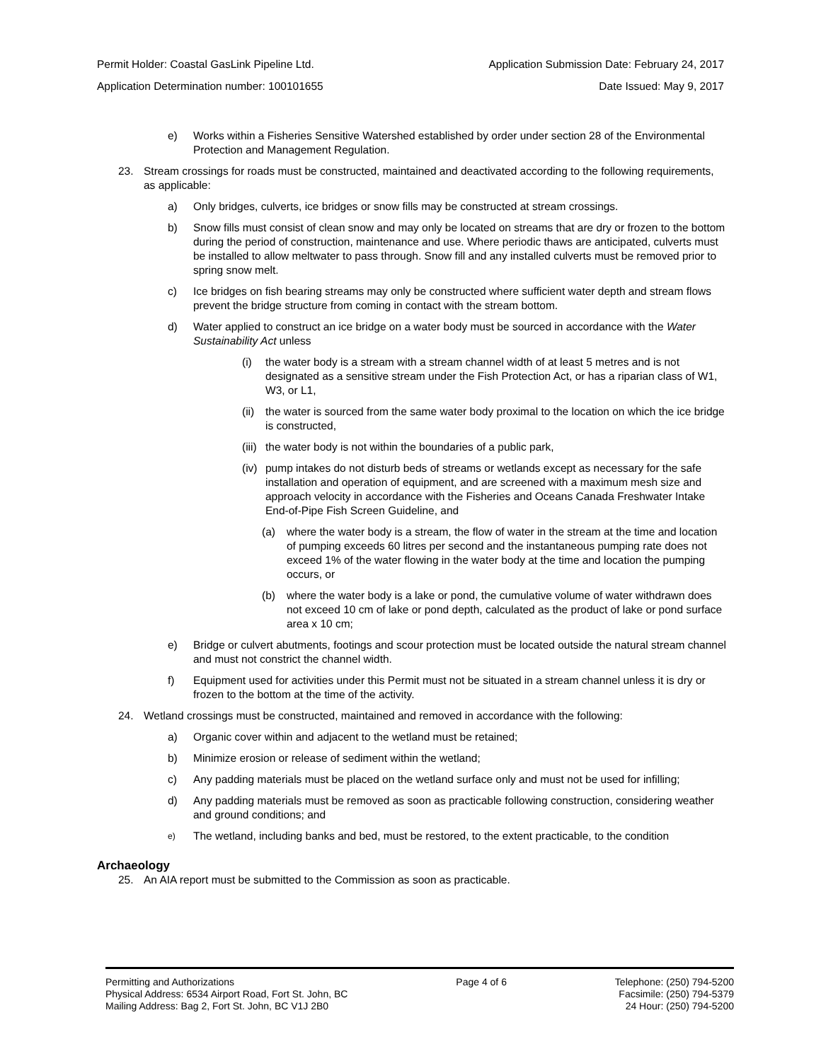Permit Holder: Coastal GasLink Pipeline Ltd. Application Submission Date: February 24, 2017
Application Determination number: 100101655 Date Issued: May 9, 2017
e) Works within a Fisheries Sensitive Watershed established by order under section 28 of the Environmental Protection and Management Regulation.
23. Stream crossings for roads must be constructed, maintained and deactivated according to the following requirements, as applicable:
a) Only bridges, culverts, ice bridges or snow fills may be constructed at stream crossings.
b) Snow fills must consist of clean snow and may only be located on streams that are dry or frozen to the bottom during the period of construction, maintenance and use. Where periodic thaws are anticipated, culverts must be installed to allow meltwater to pass through. Snow fill and any installed culverts must be removed prior to spring snow melt.
c) Ice bridges on fish bearing streams may only be constructed where sufficient water depth and stream flows prevent the bridge structure from coming in contact with the stream bottom.
d) Water applied to construct an ice bridge on a water body must be sourced in accordance with the Water Sustainability Act unless
(i) the water body is a stream with a stream channel width of at least 5 metres and is not designated as a sensitive stream under the Fish Protection Act, or has a riparian class of W1, W3, or L1,
(ii) the water is sourced from the same water body proximal to the location on which the ice bridge is constructed,
(iii) the water body is not within the boundaries of a public park,
(iv) pump intakes do not disturb beds of streams or wetlands except as necessary for the safe installation and operation of equipment, and are screened with a maximum mesh size and approach velocity in accordance with the Fisheries and Oceans Canada Freshwater Intake End-of-Pipe Fish Screen Guideline, and
(a) where the water body is a stream, the flow of water in the stream at the time and location of pumping exceeds 60 litres per second and the instantaneous pumping rate does not exceed 1% of the water flowing in the water body at the time and location the pumping occurs, or
(b) where the water body is a lake or pond, the cumulative volume of water withdrawn does not exceed 10 cm of lake or pond depth, calculated as the product of lake or pond surface area x 10 cm;
e) Bridge or culvert abutments, footings and scour protection must be located outside the natural stream channel and must not constrict the channel width.
f) Equipment used for activities under this Permit must not be situated in a stream channel unless it is dry or frozen to the bottom at the time of the activity.
24. Wetland crossings must be constructed, maintained and removed in accordance with the following:
a) Organic cover within and adjacent to the wetland must be retained;
b) Minimize erosion or release of sediment within the wetland;
c) Any padding materials must be placed on the wetland surface only and must not be used for infilling;
d) Any padding materials must be removed as soon as practicable following construction, considering weather and ground conditions; and
e) The wetland, including banks and bed, must be restored, to the extent practicable, to the condition
Archaeology
25. An AIA report must be submitted to the Commission as soon as practicable.
Permitting and Authorizations
Physical Address: 6534 Airport Road, Fort St. John, BC
Mailing Address: Bag 2, Fort St. John, BC V1J 2B0
Page 4 of 6 Telephone: (250) 794-5200
Facsimile: (250) 794-5379
24 Hour: (250) 794-5200